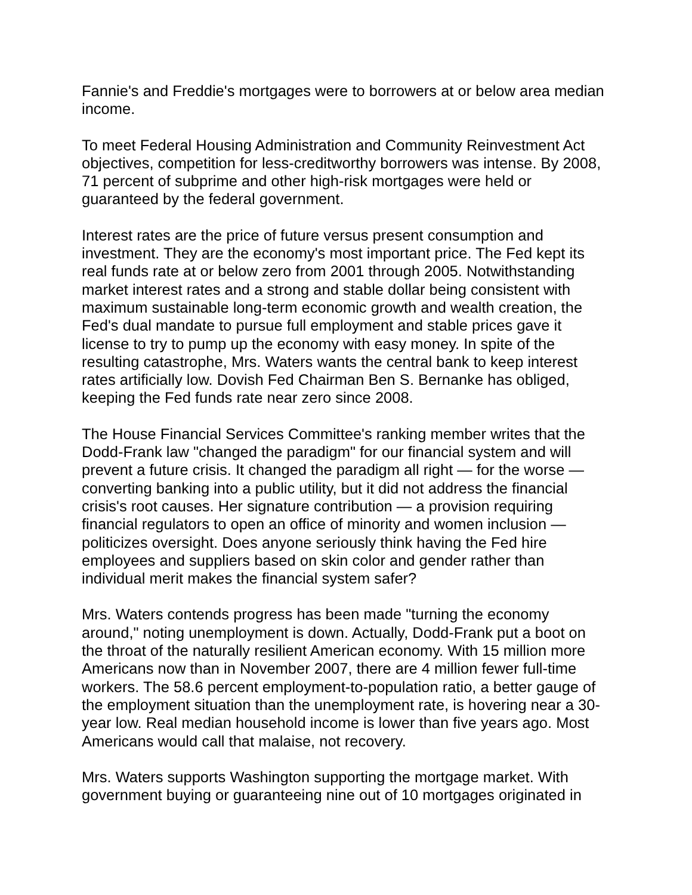Fannie's and Freddie's mortgages were to borrowers at or below area median income.
To meet Federal Housing Administration and Community Reinvestment Act objectives, competition for less-creditworthy borrowers was intense. By 2008, 71 percent of subprime and other high-risk mortgages were held or guaranteed by the federal government.
Interest rates are the price of future versus present consumption and investment. They are the economy's most important price. The Fed kept its real funds rate at or below zero from 2001 through 2005. Notwithstanding market interest rates and a strong and stable dollar being consistent with maximum sustainable long-term economic growth and wealth creation, the Fed's dual mandate to pursue full employment and stable prices gave it license to try to pump up the economy with easy money. In spite of the resulting catastrophe, Mrs. Waters wants the central bank to keep interest rates artificially low. Dovish Fed Chairman Ben S. Bernanke has obliged, keeping the Fed funds rate near zero since 2008.
The House Financial Services Committee's ranking member writes that the Dodd-Frank law "changed the paradigm" for our financial system and will prevent a future crisis. It changed the paradigm all right — for the worse — converting banking into a public utility, but it did not address the financial crisis's root causes. Her signature contribution — a provision requiring financial regulators to open an office of minority and women inclusion — politicizes oversight. Does anyone seriously think having the Fed hire employees and suppliers based on skin color and gender rather than individual merit makes the financial system safer?
Mrs. Waters contends progress has been made "turning the economy around," noting unemployment is down. Actually, Dodd-Frank put a boot on the throat of the naturally resilient American economy. With 15 million more Americans now than in November 2007, there are 4 million fewer full-time workers. The 58.6 percent employment-to-population ratio, a better gauge of the employment situation than the unemployment rate, is hovering near a 30-year low. Real median household income is lower than five years ago. Most Americans would call that malaise, not recovery.
Mrs. Waters supports Washington supporting the mortgage market. With government buying or guaranteeing nine out of 10 mortgages originated in